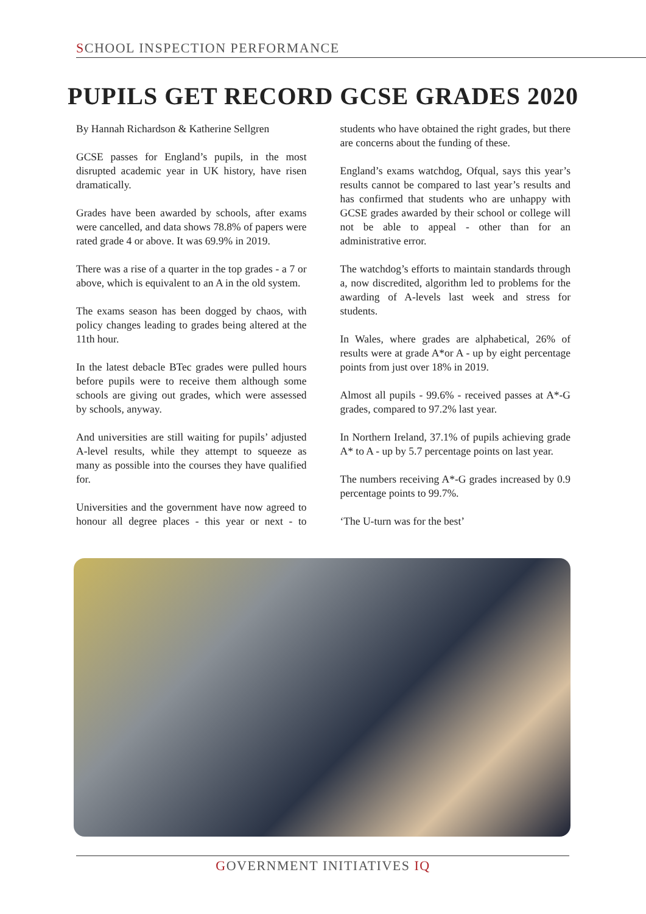SCHOOL INSPECTION PERFORMANCE
PUPILS GET RECORD GCSE GRADES 2020
By Hannah Richardson & Katherine Sellgren
GCSE passes for England’s pupils, in the most disrupted academic year in UK history, have risen dramatically.
Grades have been awarded by schools, after exams were cancelled, and data shows 78.8% of papers were rated grade 4 or above. It was 69.9% in 2019.
There was a rise of a quarter in the top grades - a 7 or above, which is equivalent to an A in the old system.
The exams season has been dogged by chaos, with policy changes leading to grades being altered at the 11th hour.
In the latest debacle BTec grades were pulled hours before pupils were to receive them although some schools are giving out grades, which were assessed by schools, anyway.
And universities are still waiting for pupils’ adjusted A-level results, while they attempt to squeeze as many as possible into the courses they have qualified for.
Universities and the government have now agreed to honour all degree places - this year or next - to students who have obtained the right grades, but there are concerns about the funding of these.
England’s exams watchdog, Ofqual, says this year’s results cannot be compared to last year’s results and has confirmed that students who are unhappy with GCSE grades awarded by their school or college will not be able to appeal - other than for an administrative error.
The watchdog’s efforts to maintain standards through a, now discredited, algorithm led to problems for the awarding of A-levels last week and stress for students.
In Wales, where grades are alphabetical, 26% of results were at grade A*or A - up by eight percentage points from just over 18% in 2019.
Almost all pupils - 99.6% - received passes at A*-G grades, compared to 97.2% last year.
In Northern Ireland, 37.1% of pupils achieving grade A* to A - up by 5.7 percentage points on last year.
The numbers receiving A*-G grades increased by 0.9 percentage points to 99.7%.
‘The U-turn was for the best’
GOVERNMENT INITIATIVES IQ